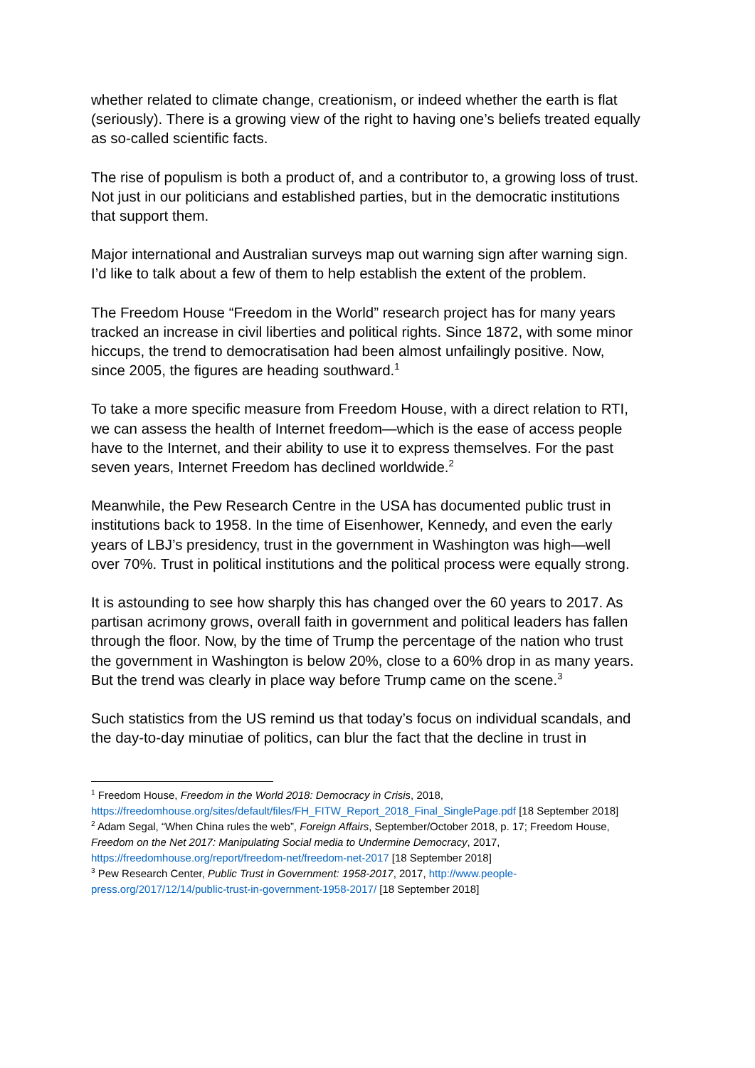whether related to climate change, creationism, or indeed whether the earth is flat (seriously). There is a growing view of the right to having one’s beliefs treated equally as so-called scientific facts.
The rise of populism is both a product of, and a contributor to, a growing loss of trust. Not just in our politicians and established parties, but in the democratic institutions that support them.
Major international and Australian surveys map out warning sign after warning sign. I’d like to talk about a few of them to help establish the extent of the problem.
The Freedom House “Freedom in the World” research project has for many years tracked an increase in civil liberties and political rights. Since 1872, with some minor hiccups, the trend to democratisation had been almost unfailingly positive. Now, since 2005, the figures are heading southward.<sup>1</sup>
To take a more specific measure from Freedom House, with a direct relation to RTI, we can assess the health of Internet freedom—which is the ease of access people have to the Internet, and their ability to use it to express themselves. For the past seven years, Internet Freedom has declined worldwide.<sup>2</sup>
Meanwhile, the Pew Research Centre in the USA has documented public trust in institutions back to 1958. In the time of Eisenhower, Kennedy, and even the early years of LBJ’s presidency, trust in the government in Washington was high—well over 70%. Trust in political institutions and the political process were equally strong.
It is astounding to see how sharply this has changed over the 60 years to 2017. As partisan acrimony grows, overall faith in government and political leaders has fallen through the floor. Now, by the time of Trump the percentage of the nation who trust the government in Washington is below 20%, close to a 60% drop in as many years. But the trend was clearly in place way before Trump came on the scene.<sup>3</sup>
Such statistics from the US remind us that today’s focus on individual scandals, and the day-to-day minutiae of politics, can blur the fact that the decline in trust in
<sup>1</sup> Freedom House, Freedom in the World 2018: Democracy in Crisis, 2018, https://freedomhouse.org/sites/default/files/FH_FITW_Report_2018_Final_SinglePage.pdf [18 September 2018]
<sup>2</sup> Adam Segal, “When China rules the web”, Foreign Affairs, September/October 2018, p. 17; Freedom House, Freedom on the Net 2017: Manipulating Social media to Undermine Democracy, 2017, https://freedomhouse.org/report/freedom-net/freedom-net-2017 [18 September 2018]
<sup>3</sup> Pew Research Center, Public Trust in Government: 1958-2017, 2017, http://www.people-press.org/2017/12/14/public-trust-in-government-1958-2017/ [18 September 2018]